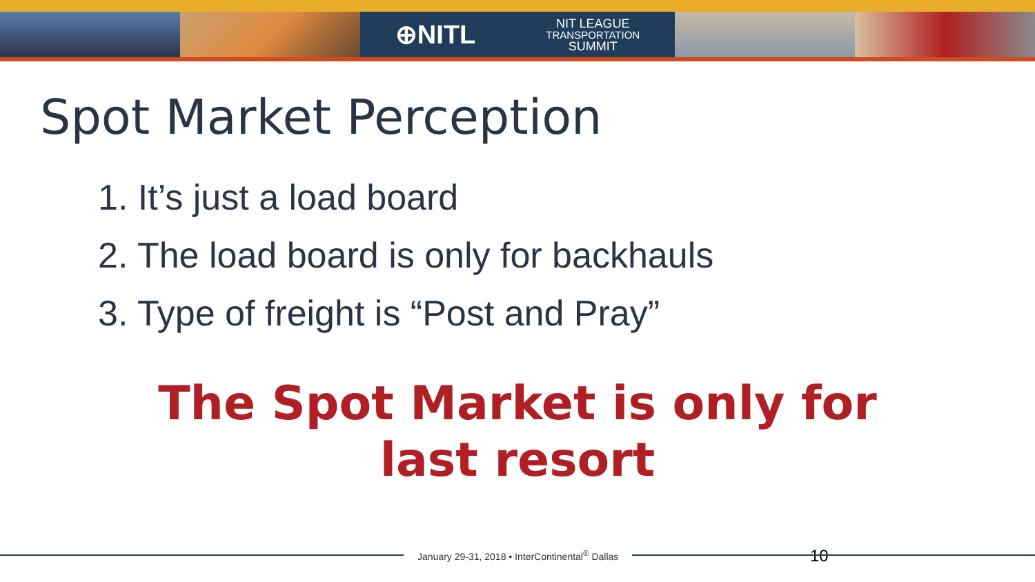⊕NITL NIT LEAGUE
TRANSPORTATION
SUMMIT
Spot Market Perception
1. It’s just a load board
2. The load board is only for backhauls
3. Type of freight is “Post and Pray”
The Spot Market is only for
last resort
10
January 29-31, 2018 • InterContinental<sup>®</sup> Dallas